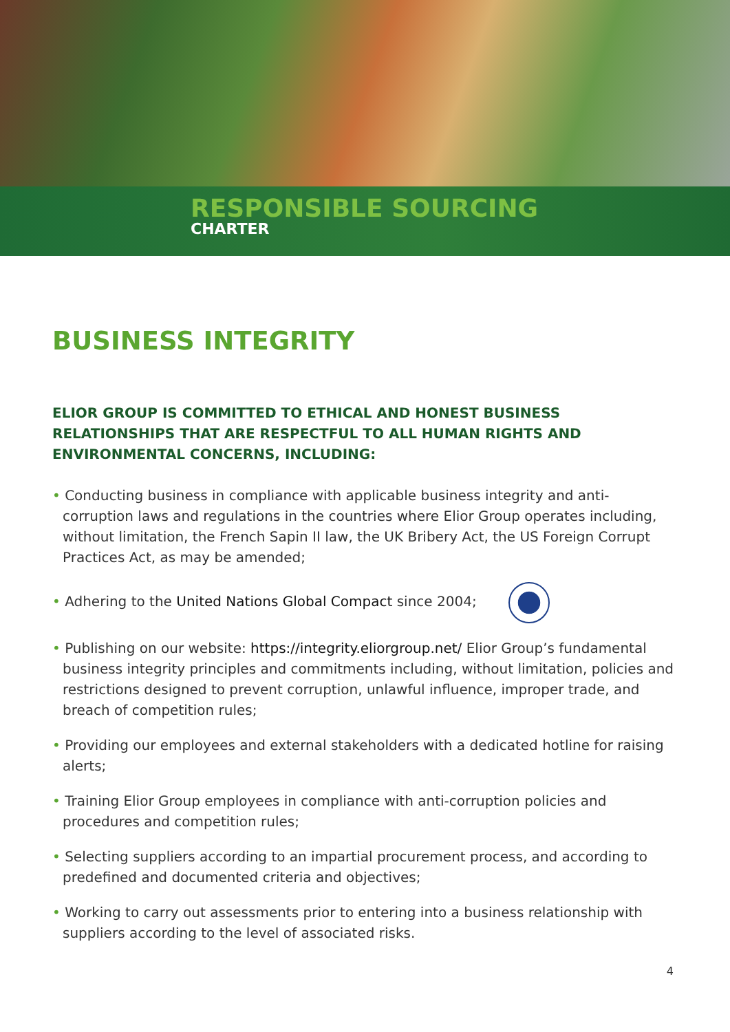RESPONSIBLE SOURCING
CHARTER
BUSINESS INTEGRITY
ELIOR GROUP IS COMMITTED TO ETHICAL AND HONEST BUSINESS RELATIONSHIPS THAT ARE RESPECTFUL TO ALL HUMAN RIGHTS AND ENVIRONMENTAL CONCERNS, INCLUDING:
• Conducting business in compliance with applicable business integrity and anti-corruption laws and regulations in the countries where Elior Group operates including, without limitation, the French Sapin II law, the UK Bribery Act, the US Foreign Corrupt Practices Act, as may be amended;
• Adhering to the United Nations Global Compact since 2004;
• Publishing on our website: https://integrity.eliorgroup.net/ Elior Group’s fundamental business integrity principles and commitments including, without limitation, policies and restrictions designed to prevent corruption, unlawful influence, improper trade, and breach of competition rules;
• Providing our employees and external stakeholders with a dedicated hotline for raising alerts;
• Training Elior Group employees in compliance with anti-corruption policies and procedures and competition rules;
• Selecting suppliers according to an impartial procurement process, and according to predefined and documented criteria and objectives;
• Working to carry out assessments prior to entering into a business relationship with suppliers according to the level of associated risks.
4